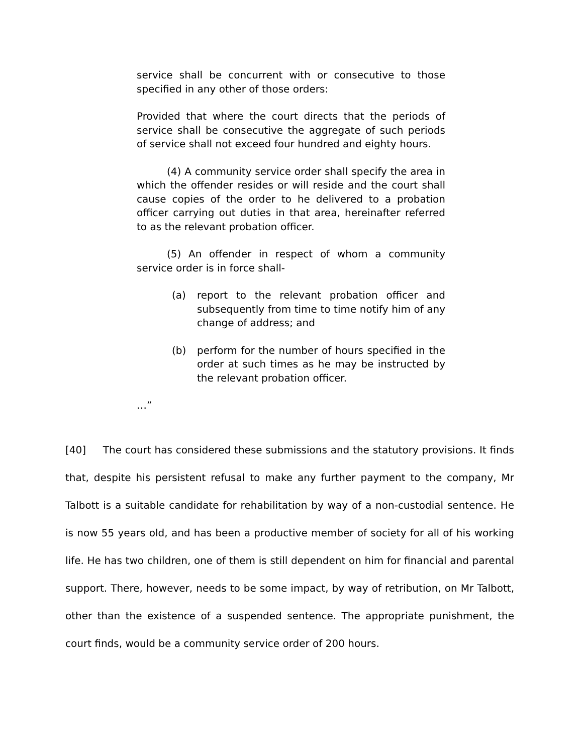service shall be concurrent with or consecutive to those specified in any other of those orders:
Provided that where the court directs that the periods of service shall be consecutive the aggregate of such periods of service shall not exceed four hundred and eighty hours.
(4) A community service order shall specify the area in which the offender resides or will reside and the court shall cause copies of the order to he delivered to a probation officer carrying out duties in that area, hereinafter referred to as the relevant probation officer.
(5) An offender in respect of whom a community service order is in force shall-
(a) report to the relevant probation officer and subsequently from time to time notify him of any change of address; and
(b) perform for the number of hours specified in the order at such times as he may be instructed by the relevant probation officer.
…”
[40] The court has considered these submissions and the statutory provisions. It finds that, despite his persistent refusal to make any further payment to the company, Mr Talbott is a suitable candidate for rehabilitation by way of a non-custodial sentence. He is now 55 years old, and has been a productive member of society for all of his working life. He has two children, one of them is still dependent on him for financial and parental support. There, however, needs to be some impact, by way of retribution, on Mr Talbott, other than the existence of a suspended sentence. The appropriate punishment, the court finds, would be a community service order of 200 hours.